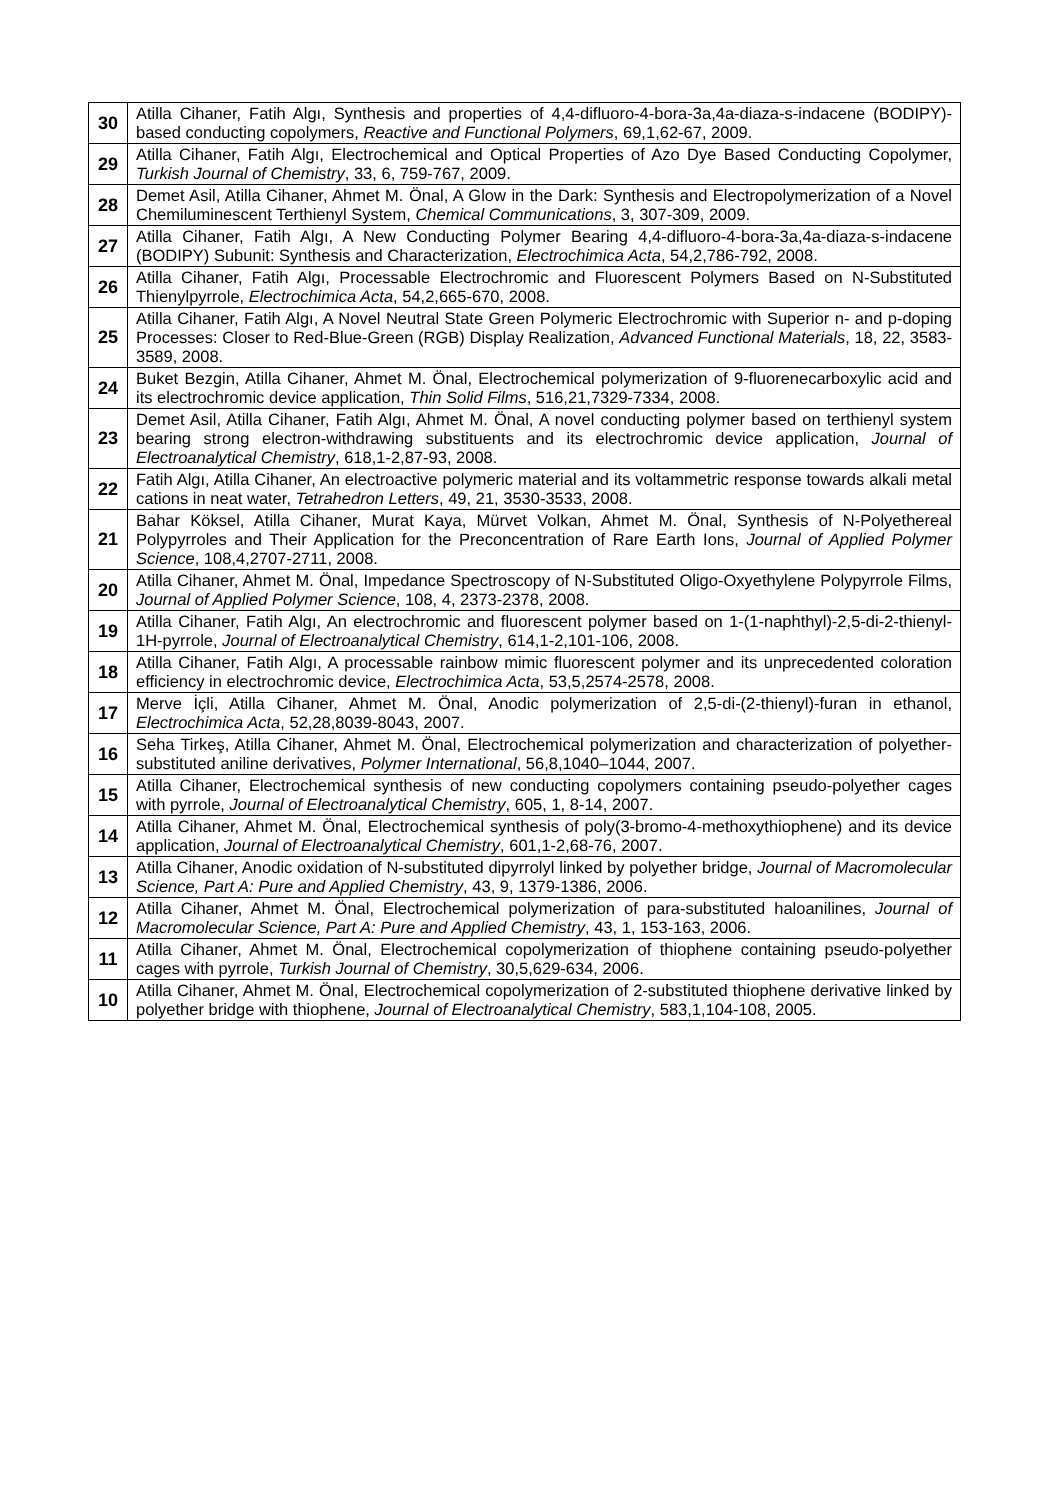| 30 | Atilla Cihaner, Fatih Algı, Synthesis and properties of 4,4-difluoro-4-bora-3a,4a-diaza-s-indacene (BODIPY)-based conducting copolymers, Reactive and Functional Polymers , 69,1,62-67, 2009. |
| 29 | Atilla Cihaner, Fatih Algı, Electrochemical and Optical Properties of Azo Dye Based Conducting Copolymer, Turkish Journal of Chemistry , 33, 6, 759-767, 2009. |
| 28 | Demet Asil, Atilla Cihaner, Ahmet M. Önal, A Glow in the Dark: Synthesis and Electropolymerization of a Novel Chemiluminescent Terthienyl System, Chemical Communications , 3, 307-309, 2009. |
| 27 | Atilla Cihaner, Fatih Algı, A New Conducting Polymer Bearing 4,4-difluoro-4-bora-3a,4a-diaza-s-indacene (BODIPY) Subunit: Synthesis and Characterization, Electrochimica Acta , 54,2,786-792, 2008. |
| 26 | Atilla Cihaner, Fatih Algı, Processable Electrochromic and Fluorescent Polymers Based on N-Substituted Thienylpyrrole, Electrochimica Acta , 54,2,665-670, 2008. |
| 25 | Atilla Cihaner, Fatih Algı, A Novel Neutral State Green Polymeric Electrochromic with Superior n- and p-doping Processes: Closer to Red-Blue-Green (RGB) Display Realization, Advanced Functional Materials , 18, 22, 3583-3589, 2008. |
| 24 | Buket Bezgin, Atilla Cihaner, Ahmet M. Önal, Electrochemical polymerization of 9-fluorenecarboxylic acid and its electrochromic device application, Thin Solid Films , 516,21,7329-7334, 2008. |
| 23 | Demet Asil, Atilla Cihaner, Fatih Algı, Ahmet M. Önal, A novel conducting polymer based on terthienyl system bearing strong electron-withdrawing substituents and its electrochromic device application, Journal of Electroanalytical Chemistry , 618,1-2,87-93, 2008. |
| 22 | Fatih Algı, Atilla Cihaner, An electroactive polymeric material and its voltammetric response towards alkali metal cations in neat water, Tetrahedron Letters , 49, 21, 3530-3533, 2008. |
| 21 | Bahar Köksel, Atilla Cihaner, Murat Kaya, Mürvet Volkan, Ahmet M. Önal, Synthesis of N-Polyethereal Polypyrroles and Their Application for the Preconcentration of Rare Earth Ions, Journal of Applied Polymer Science , 108,4,2707-2711, 2008. |
| 20 | Atilla Cihaner, Ahmet M. Önal, Impedance Spectroscopy of N-Substituted Oligo-Oxyethylene Polypyrrole Films, Journal of Applied Polymer Science , 108, 4, 2373-2378, 2008. |
| 19 | Atilla Cihaner, Fatih Algı, An electrochromic and fluorescent polymer based on 1-(1-naphthyl)-2,5-di-2-thienyl-1H-pyrrole, Journal of Electroanalytical Chemistry , 614,1-2,101-106, 2008. |
| 18 | Atilla Cihaner, Fatih Algı, A processable rainbow mimic fluorescent polymer and its unprecedented coloration efficiency in electrochromic device, Electrochimica Acta , 53,5,2574-2578, 2008. |
| 17 | Merve İçli, Atilla Cihaner, Ahmet M. Önal, Anodic polymerization of 2,5-di-(2-thienyl)-furan in ethanol, Electrochimica Acta , 52,28,8039-8043, 2007. |
| 16 | Seha Tirkeş, Atilla Cihaner, Ahmet M. Önal, Electrochemical polymerization and characterization of polyether-substituted aniline derivatives, Polymer International , 56,8,1040–1044, 2007. |
| 15 | Atilla Cihaner, Electrochemical synthesis of new conducting copolymers containing pseudo-polyether cages with pyrrole, Journal of Electroanalytical Chemistry , 605, 1, 8-14, 2007. |
| 14 | Atilla Cihaner, Ahmet M. Önal, Electrochemical synthesis of poly(3-bromo-4-methoxythiophene) and its device application, Journal of Electroanalytical Chemistry , 601,1-2,68-76, 2007. |
| 13 | Atilla Cihaner, Anodic oxidation of N-substituted dipyrrolyl linked by polyether bridge, Journal of Macromolecular Science, Part A: Pure and Applied Chemistry , 43, 9, 1379-1386, 2006. |
| 12 | Atilla Cihaner, Ahmet M. Önal, Electrochemical polymerization of para-substituted haloanilines, Journal of Macromolecular Science, Part A: Pure and Applied Chemistry , 43, 1, 153-163, 2006. |
| 11 | Atilla Cihaner, Ahmet M. Önal, Electrochemical copolymerization of thiophene containing pseudo-polyether cages with pyrrole, Turkish Journal of Chemistry , 30,5,629-634, 2006. |
| 10 | Atilla Cihaner, Ahmet M. Önal, Electrochemical copolymerization of 2-substituted thiophene derivative linked by polyether bridge with thiophene, Journal of Electroanalytical Chemistry , 583,1,104-108, 2005. |